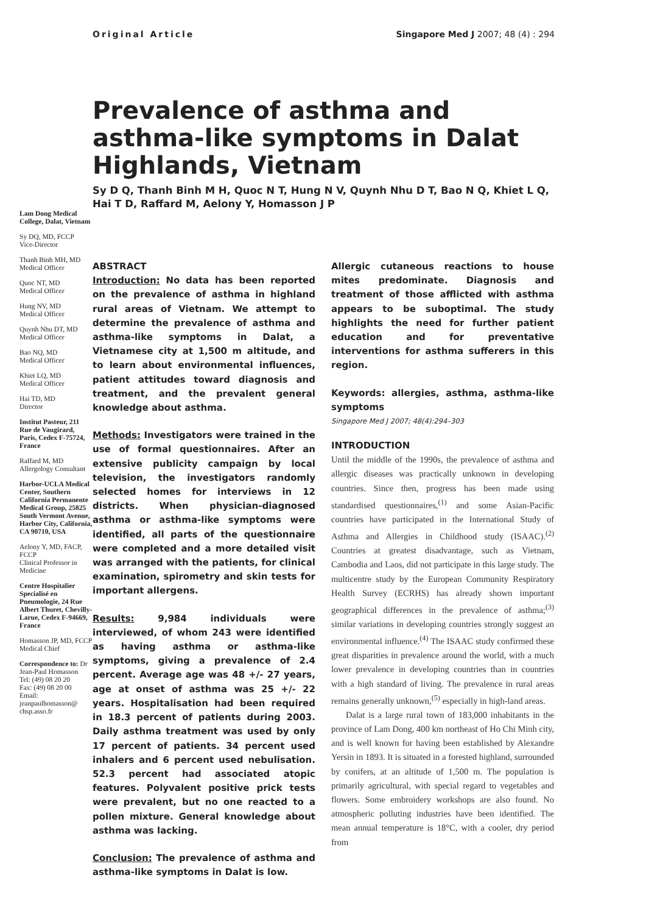Original Article Singapore Med J 2007; 48 (4) : 294
Lam Dong Medical College, Dalat, Vietnam
Sy DQ, MD, FCCP
Vice-Director
Thanh Binh MH, MD
Medical Officer
Quoc NT, MD
Medical Officer
Hung NV, MD
Medical Officer
Quynh Nhu DT, MD
Medical Officer
Bao NQ, MD
Medical Officer
Khiet LQ, MD
Medical Officer
Hai TD, MD
Director
Institut Pasteur, 211 Rue de Vaugirard, Paris, Cedex F-75724, France
Raffard M, MD
Allergology Consultant
Harbor-UCLA Medical Center, Southern California Permanente Medical Group, 25825 South Vermont Avenue, Harbor City, California, CA 90710, USA
Aelony Y, MD, FACP, FCCP
Clinical Professor in Medicine
Centre Hospitalier Specialisé en Pneumologie, 24 Rue Albert Thuret, Chevilly-Larue, Cedex F-94669, France
Homasson JP, MD, FCCP
Medical Chief
Correspondence to: Dr Jean-Paul Homasson
Tel: (49) 08 20 20
Fax: (49) 08 20 00
Email: jeanpaulhomasson@ chsp.asso.fr
Prevalence of asthma and asthma-like symptoms in Dalat Highlands, Vietnam
Sy D Q, Thanh Binh M H, Quoc N T, Hung N V, Quynh Nhu D T, Bao N Q, Khiet L Q, Hai T D, Raffard M, Aelony Y, Homasson J P
ABSTRACT
Introduction: No data has been reported on the prevalence of asthma in highland rural areas of Vietnam. We attempt to determine the prevalence of asthma and asthma-like symptoms in Dalat, a Vietnamese city at 1,500 m altitude, and to learn about environmental influences, patient attitudes toward diagnosis and treatment, and the prevalent general knowledge about asthma.
Methods: Investigators were trained in the use of formal questionnaires. After an extensive publicity campaign by local television, the investigators randomly selected homes for interviews in 12 districts. When physician-diagnosed asthma or asthma-like symptoms were identified, all parts of the questionnaire were completed and a more detailed visit was arranged with the patients, for clinical examination, spirometry and skin tests for important allergens.
Results: 9,984 individuals were interviewed, of whom 243 were identified as having asthma or asthma-like symptoms, giving a prevalence of 2.4 percent. Average age was 48 +/- 27 years, age at onset of asthma was 25 +/- 22 years. Hospitalisation had been required in 18.3 percent of patients during 2003. Daily asthma treatment was used by only 17 percent of patients. 34 percent used inhalers and 6 percent used nebulisation. 52.3 percent had associated atopic features. Polyvalent positive prick tests were prevalent, but no one reacted to a pollen mixture. General knowledge about asthma was lacking.
Conclusion: The prevalence of asthma and asthma-like symptoms in Dalat is low.
Allergic cutaneous reactions to house mites predominate. Diagnosis and treatment of those afflicted with asthma appears to be suboptimal. The study highlights the need for further patient education and for preventative interventions for asthma sufferers in this region.
Keywords: allergies, asthma, asthma-like symptoms
Singapore Med J 2007; 48(4):294–303
INTRODUCTION
Until the middle of the 1990s, the prevalence of asthma and allergic diseases was practically unknown in developing countries. Since then, progress has been made using standardised questionnaires,<sup>(1)</sup> and some Asian-Pacific countries have participated in the International Study of Asthma and Allergies in Childhood study (ISAAC).<sup>(2)</sup> Countries at greatest disadvantage, such as Vietnam, Cambodia and Laos, did not participate in this large study. The multicentre study by the European Community Respiratory Health Survey (ECRHS) has already shown important geographical differences in the prevalence of asthma;<sup>(3)</sup> similar variations in developing countries strongly suggest an environmental influence.<sup>(4)</sup> The ISAAC study confirmed these great disparities in prevalence around the world, with a much lower prevalence in developing countries than in countries with a high standard of living. The prevalence in rural areas remains generally unknown,<sup>(5)</sup> especially in high-land areas.
Dalat is a large rural town of 183,000 inhabitants in the province of Lam Dong, 400 km northeast of Ho Chi Minh city, and is well known for having been established by Alexandre Yersin in 1893. It is situated in a forested highland, surrounded by conifers, at an altitude of 1,500 m. The population is primarily agricultural, with special regard to vegetables and flowers. Some embroidery workshops are also found. No atmospheric polluting industries have been identified. The mean annual temperature is 18°C, with a cooler, dry period from